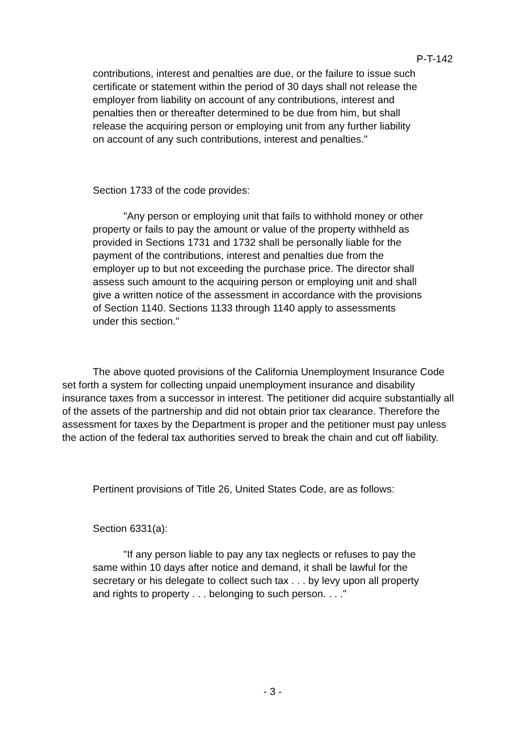P-T-142
contributions, interest and penalties are due, or the failure to issue such certificate or statement within the period of 30 days shall not release the employer from liability on account of any contributions, interest and penalties then or thereafter determined to be due from him, but shall release the acquiring person or employing unit from any further liability on account of any such contributions, interest and penalties."
Section 1733 of the code provides:
"Any person or employing unit that fails to withhold money or other property or fails to pay the amount or value of the property withheld as provided in Sections 1731 and 1732 shall be personally liable for the payment of the contributions, interest and penalties due from the employer up to but not exceeding the purchase price. The director shall assess such amount to the acquiring person or employing unit and shall give a written notice of the assessment in accordance with the provisions of Section 1140. Sections 1133 through 1140 apply to assessments under this section."
The above quoted provisions of the California Unemployment Insurance Code set forth a system for collecting unpaid unemployment insurance and disability insurance taxes from a successor in interest. The petitioner did acquire substantially all of the assets of the partnership and did not obtain prior tax clearance. Therefore the assessment for taxes by the Department is proper and the petitioner must pay unless the action of the federal tax authorities served to break the chain and cut off liability.
Pertinent provisions of Title 26, United States Code, are as follows:
Section 6331(a):
"If any person liable to pay any tax neglects or refuses to pay the same within 10 days after notice and demand, it shall be lawful for the secretary or his delegate to collect such tax . . . by levy upon all property and rights to property . . . belonging to such person. . . ."
- 3 -